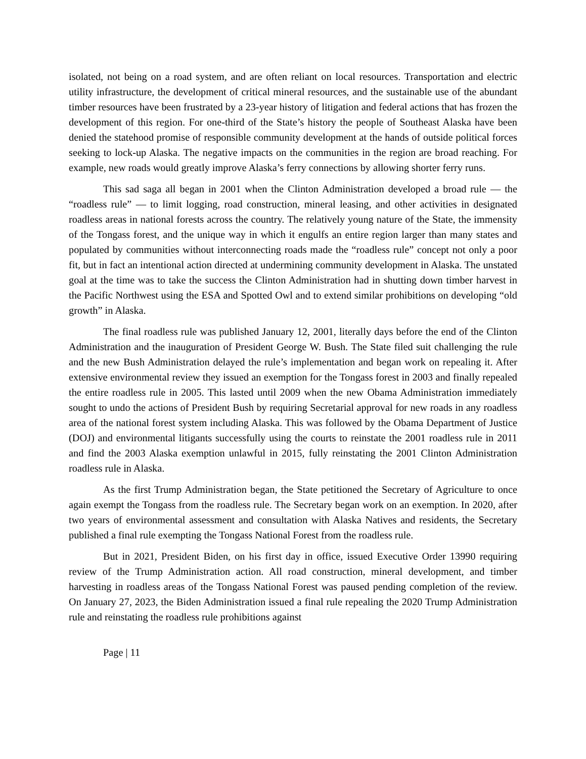isolated, not being on a road system, and are often reliant on local resources. Transportation and electric utility infrastructure, the development of critical mineral resources, and the sustainable use of the abundant timber resources have been frustrated by a 23-year history of litigation and federal actions that has frozen the development of this region. For one-third of the State’s history the people of Southeast Alaska have been denied the statehood promise of responsible community development at the hands of outside political forces seeking to lock-up Alaska. The negative impacts on the communities in the region are broad reaching. For example, new roads would greatly improve Alaska’s ferry connections by allowing shorter ferry runs.
This sad saga all began in 2001 when the Clinton Administration developed a broad rule — the “roadless rule” — to limit logging, road construction, mineral leasing, and other activities in designated roadless areas in national forests across the country. The relatively young nature of the State, the immensity of the Tongass forest, and the unique way in which it engulfs an entire region larger than many states and populated by communities without interconnecting roads made the “roadless rule” concept not only a poor fit, but in fact an intentional action directed at undermining community development in Alaska. The unstated goal at the time was to take the success the Clinton Administration had in shutting down timber harvest in the Pacific Northwest using the ESA and Spotted Owl and to extend similar prohibitions on developing “old growth” in Alaska.
The final roadless rule was published January 12, 2001, literally days before the end of the Clinton Administration and the inauguration of President George W. Bush. The State filed suit challenging the rule and the new Bush Administration delayed the rule’s implementation and began work on repealing it. After extensive environmental review they issued an exemption for the Tongass forest in 2003 and finally repealed the entire roadless rule in 2005. This lasted until 2009 when the new Obama Administration immediately sought to undo the actions of President Bush by requiring Secretarial approval for new roads in any roadless area of the national forest system including Alaska. This was followed by the Obama Department of Justice (DOJ) and environmental litigants successfully using the courts to reinstate the 2001 roadless rule in 2011 and find the 2003 Alaska exemption unlawful in 2015, fully reinstating the 2001 Clinton Administration roadless rule in Alaska.
As the first Trump Administration began, the State petitioned the Secretary of Agriculture to once again exempt the Tongass from the roadless rule. The Secretary began work on an exemption. In 2020, after two years of environmental assessment and consultation with Alaska Natives and residents, the Secretary published a final rule exempting the Tongass National Forest from the roadless rule.
But in 2021, President Biden, on his first day in office, issued Executive Order 13990 requiring review of the Trump Administration action. All road construction, mineral development, and timber harvesting in roadless areas of the Tongass National Forest was paused pending completion of the review. On January 27, 2023, the Biden Administration issued a final rule repealing the 2020 Trump Administration rule and reinstating the roadless rule prohibitions against
Page | 11